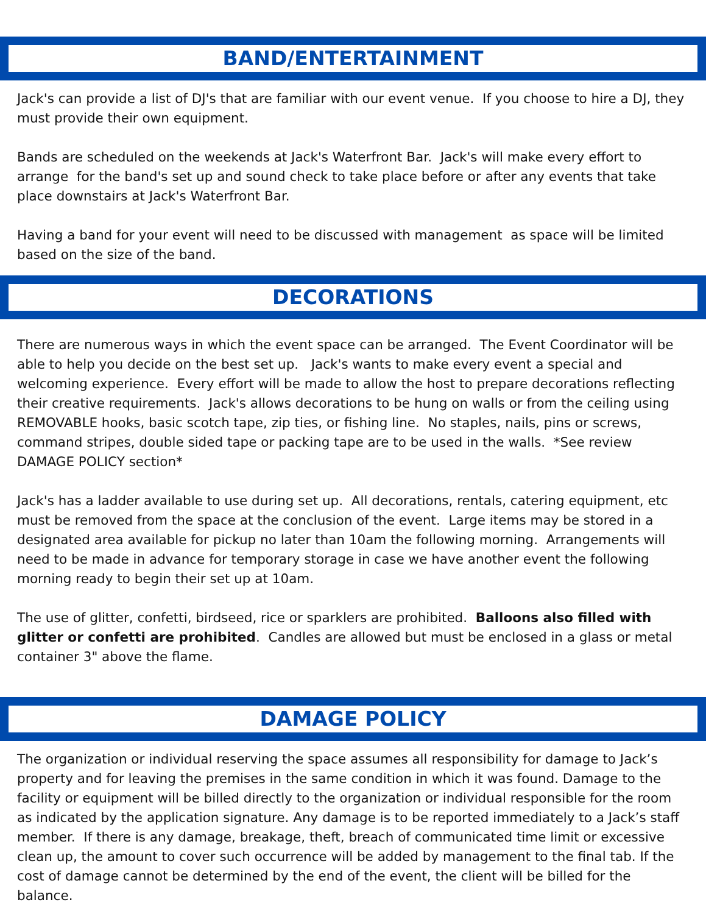BAND/ENTERTAINMENT
Jack's can provide a list of DJ's that are familiar with our event venue. If you choose to hire a DJ, they must provide their own equipment.
Bands are scheduled on the weekends at Jack's Waterfront Bar. Jack's will make every effort to arrange for the band's set up and sound check to take place before or after any events that take place downstairs at Jack's Waterfront Bar.
Having a band for your event will need to be discussed with management as space will be limited based on the size of the band.
DECORATIONS
There are numerous ways in which the event space can be arranged. The Event Coordinator will be able to help you decide on the best set up. Jack's wants to make every event a special and welcoming experience. Every effort will be made to allow the host to prepare decorations reflecting their creative requirements. Jack's allows decorations to be hung on walls or from the ceiling using REMOVABLE hooks, basic scotch tape, zip ties, or fishing line. No staples, nails, pins or screws, command stripes, double sided tape or packing tape are to be used in the walls. *See review DAMAGE POLICY section*
Jack's has a ladder available to use during set up. All decorations, rentals, catering equipment, etc must be removed from the space at the conclusion of the event. Large items may be stored in a designated area available for pickup no later than 10am the following morning. Arrangements will need to be made in advance for temporary storage in case we have another event the following morning ready to begin their set up at 10am.
The use of glitter, confetti, birdseed, rice or sparklers are prohibited. Balloons also filled with glitter or confetti are prohibited. Candles are allowed but must be enclosed in a glass or metal container 3" above the flame.
DAMAGE POLICY
The organization or individual reserving the space assumes all responsibility for damage to Jack’s property and for leaving the premises in the same condition in which it was found. Damage to the facility or equipment will be billed directly to the organization or individual responsible for the room as indicated by the application signature. Any damage is to be reported immediately to a Jack’s staff member. If there is any damage, breakage, theft, breach of communicated time limit or excessive clean up, the amount to cover such occurrence will be added by management to the final tab. If the cost of damage cannot be determined by the end of the event, the client will be billed for the balance.